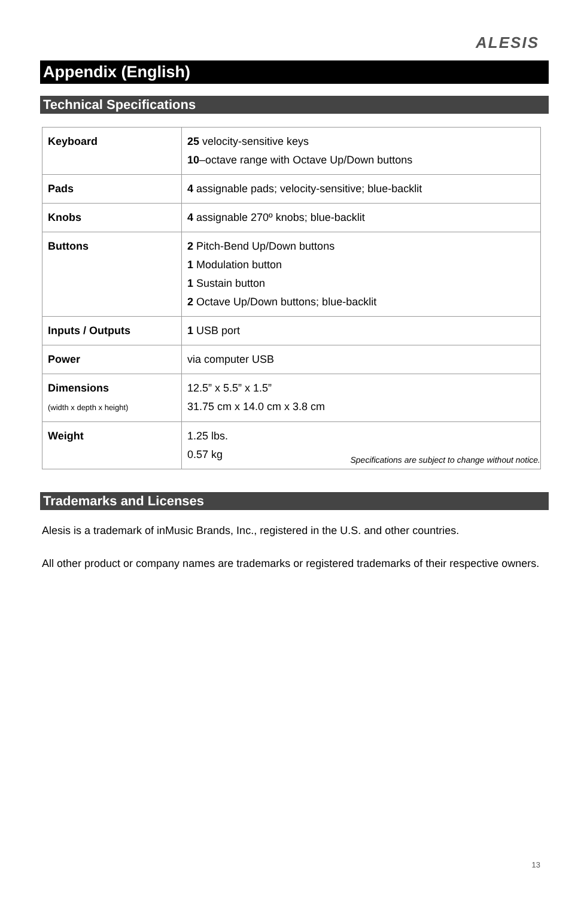ALESIS
Appendix (English)
Technical Specifications
| Keyboard | 25 velocity-sensitive keys 10 –octave range with Octave Up/Down buttons |
| Pads | 4 assignable pads; velocity-sensitive; blue-backlit |
| Knobs | 4 assignable 270º knobs; blue-backlit |
| Buttons | 2 Pitch-Bend Up/Down buttons 1 Modulation button 1 Sustain button 2 Octave Up/Down buttons; blue-backlit |
| Inputs / Outputs | 1 USB port |
| Power | via computer USB |
| Dimensions (width x depth x height) | 12.5” x 5.5” x 1.5” 31.75 cm x 14.0 cm x 3.8 cm |
| Weight | 1.25 lbs. 0.57 kg |
Specifications are subject to change without notice.
Trademarks and Licenses
Alesis is a trademark of inMusic Brands, Inc., registered in the U.S. and other countries.
All other product or company names are trademarks or registered trademarks of their respective owners.
13